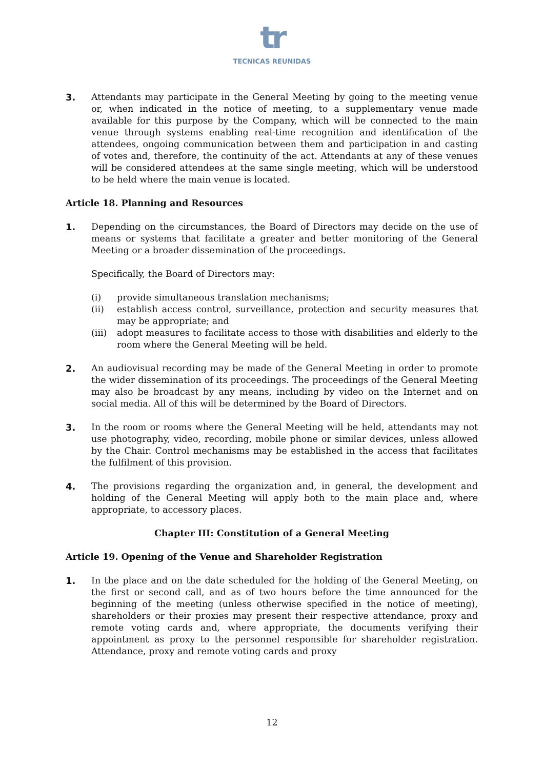tr
TECNICAS REUNIDAS
3. Attendants may participate in the General Meeting by going to the meeting venue or, when indicated in the notice of meeting, to a supplementary venue made available for this purpose by the Company, which will be connected to the main venue through systems enabling real-time recognition and identification of the attendees, ongoing communication between them and participation in and casting of votes and, therefore, the continuity of the act. Attendants at any of these venues will be considered attendees at the same single meeting, which will be understood to be held where the main venue is located.
Article 18. Planning and Resources
1. Depending on the circumstances, the Board of Directors may decide on the use of means or systems that facilitate a greater and better monitoring of the General Meeting or a broader dissemination of the proceedings.
Specifically, the Board of Directors may:
(i) provide simultaneous translation mechanisms;
(ii) establish access control, surveillance, protection and security measures that may be appropriate; and
(iii) adopt measures to facilitate access to those with disabilities and elderly to the room where the General Meeting will be held.
2. An audiovisual recording may be made of the General Meeting in order to promote the wider dissemination of its proceedings. The proceedings of the General Meeting may also be broadcast by any means, including by video on the Internet and on social media. All of this will be determined by the Board of Directors.
3. In the room or rooms where the General Meeting will be held, attendants may not use photography, video, recording, mobile phone or similar devices, unless allowed by the Chair. Control mechanisms may be established in the access that facilitates the fulfilment of this provision.
4. The provisions regarding the organization and, in general, the development and holding of the General Meeting will apply both to the main place and, where appropriate, to accessory places.
Chapter III: Constitution of a General Meeting
Article 19. Opening of the Venue and Shareholder Registration
1. In the place and on the date scheduled for the holding of the General Meeting, on the first or second call, and as of two hours before the time announced for the beginning of the meeting (unless otherwise specified in the notice of meeting), shareholders or their proxies may present their respective attendance, proxy and remote voting cards and, where appropriate, the documents verifying their appointment as proxy to the personnel responsible for shareholder registration. Attendance, proxy and remote voting cards and proxy
12